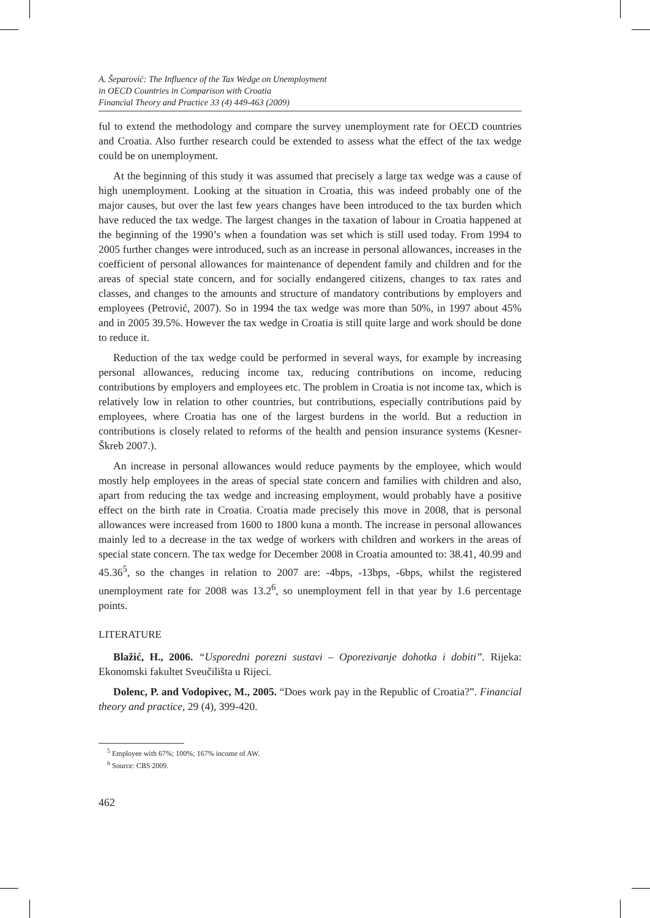A. Šeparović: The Influence of the Tax Wedge on Unemployment
in OECD Countries in Comparison with Croatia
Financial Theory and Practice 33 (4) 449-463 (2009)
ful to extend the methodology and compare the survey unemployment rate for OECD countries and Croatia. Also further research could be extended to assess what the effect of the tax wedge could be on unemployment.
At the beginning of this study it was assumed that precisely a large tax wedge was a cause of high unemployment. Looking at the situation in Croatia, this was indeed probably one of the major causes, but over the last few years changes have been introduced to the tax burden which have reduced the tax wedge. The largest changes in the taxation of labour in Croatia happened at the beginning of the 1990’s when a foundation was set which is still used today. From 1994 to 2005 further changes were introduced, such as an increase in personal allowances, increases in the coefficient of personal allowances for maintenance of dependent family and children and for the areas of special state concern, and for socially endangered citizens, changes to tax rates and classes, and changes to the amounts and structure of mandatory contributions by employers and employees (Petrović, 2007). So in 1994 the tax wedge was more than 50%, in 1997 about 45% and in 2005 39.5%. However the tax wedge in Croatia is still quite large and work should be done to reduce it.
Reduction of the tax wedge could be performed in several ways, for example by increasing personal allowances, reducing income tax, reducing contributions on income, reducing contributions by employers and employees etc. The problem in Croatia is not income tax, which is relatively low in relation to other countries, but contributions, especially contributions paid by employees, where Croatia has one of the largest burdens in the world. But a reduction in contributions is closely related to reforms of the health and pension insurance systems (Kesner-Škreb 2007.).
An increase in personal allowances would reduce payments by the employee, which would mostly help employees in the areas of special state concern and families with children and also, apart from reducing the tax wedge and increasing employment, would probably have a positive effect on the birth rate in Croatia. Croatia made precisely this move in 2008, that is personal allowances were increased from 1600 to 1800 kuna a month. The increase in personal allowances mainly led to a decrease in the tax wedge of workers with children and workers in the areas of special state concern. The tax wedge for December 2008 in Croatia amounted to: 38.41, 40.99 and 45.36<sup>5</sup>, so the changes in relation to 2007 are: -4bps, -13bps, -6bps, whilst the registered unemployment rate for 2008 was 13.2<sup>6</sup>, so unemployment fell in that year by 1.6 percentage points.
LITERATURE
Blažić, H., 2006. “Usporedni porezni sustavi – Oporezivanje dohotka i dobiti”. Rijeka: Ekonomski fakultet Sveučilišta u Rijeci.
Dolenc, P. and Vodopivec, M., 2005. “Does work pay in the Republic of Croatia?”. Financial theory and practice, 29 (4), 399-420.
<sup>5</sup> Employee with 67%; 100%; 167% income of AW.
<sup>6</sup> Source: CBS 2009.
462